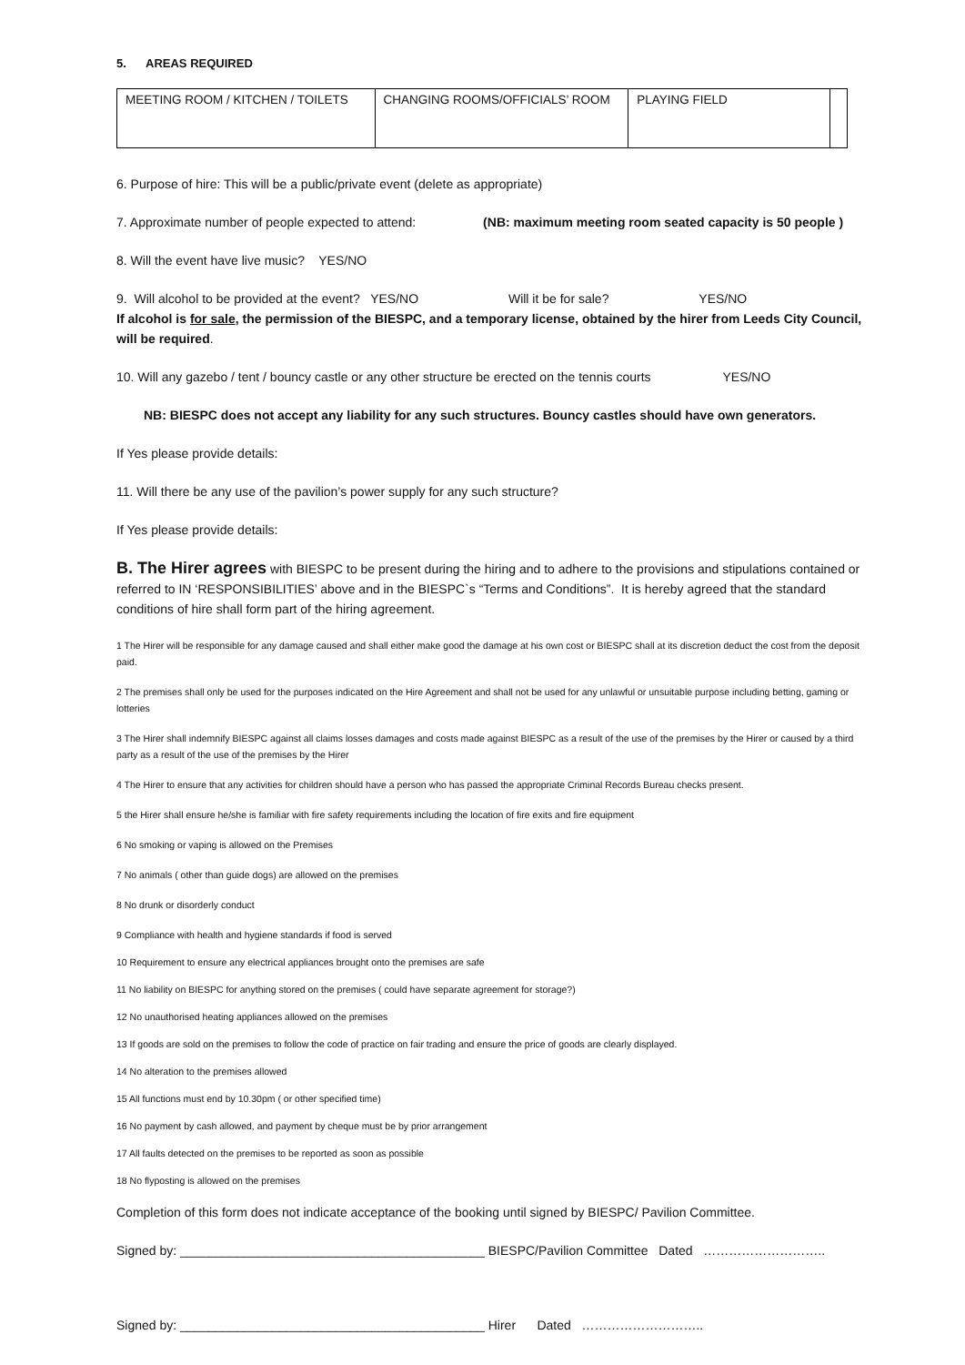5. AREAS REQUIRED
| MEETING ROOM / KITCHEN / TOILETS | CHANGING ROOMS/OFFICIALS’ ROOM | PLAYING FIELD | |
6. Purpose of hire: This will be a public/private event (delete as appropriate)
7. Approximate number of people expected to attend: (NB: maximum meeting room seated capacity is 50 people )
8. Will the event have live music? YES/NO
9. Will alcohol to be provided at the event? YES/NO Will it be for sale? YES/NO
If alcohol is for sale, the permission of the BIESPC, and a temporary license, obtained by the hirer from Leeds City Council, will be required.
10. Will any gazebo / tent / bouncy castle or any other structure be erected on the tennis courts YES/NO
NB: BIESPC does not accept any liability for any such structures. Bouncy castles should have own generators.
If Yes please provide details:
11. Will there be any use of the pavilion’s power supply for any such structure?
If Yes please provide details:
B. The Hirer agrees with BIESPC to be present during the hiring and to adhere to the provisions and stipulations contained or referred to IN ‘RESPONSIBILITIES’ above and in the BIESPC`s “Terms and Conditions”. It is hereby agreed that the standard conditions of hire shall form part of the hiring agreement.
1 The Hirer will be responsible for any damage caused and shall either make good the damage at his own cost or BIESPC shall at its discretion deduct the cost from the deposit paid.
2 The premises shall only be used for the purposes indicated on the Hire Agreement and shall not be used for any unlawful or unsuitable purpose including betting, gaming or lotteries
3 The Hirer shall indemnify BIESPC against all claims losses damages and costs made against BIESPC as a result of the use of the premises by the Hirer or caused by a third party as a result of the use of the premises by the Hirer
4 The Hirer to ensure that any activities for children should have a person who has passed the appropriate Criminal Records Bureau checks present.
5 the Hirer shall ensure he/she is familiar with fire safety requirements including the location of fire exits and fire equipment
6 No smoking or vaping is allowed on the Premises
7 No animals ( other than guide dogs) are allowed on the premises
8 No drunk or disorderly conduct
9 Compliance with health and hygiene standards if food is served
10 Requirement to ensure any electrical appliances brought onto the premises are safe
11 No liability on BIESPC for anything stored on the premises ( could have separate agreement for storage?)
12 No unauthorised heating appliances allowed on the premises
13 If goods are sold on the premises to follow the code of practice on fair trading and ensure the price of goods are clearly displayed.
14 No alteration to the premises allowed
15 All functions must end by 10.30pm ( or other specified time)
16 No payment by cash allowed, and payment by cheque must be by prior arrangement
17 All faults detected on the premises to be reported as soon as possible
18 No flyposting is allowed on the premises
Completion of this form does not indicate acceptance of the booking until signed by BIESPC/ Pavilion Committee.
Signed by: ___________________________________________ BIESPC/Pavilion Committee Dated ………………………..
Signed by: ___________________________________________ Hirer Dated ………………………..